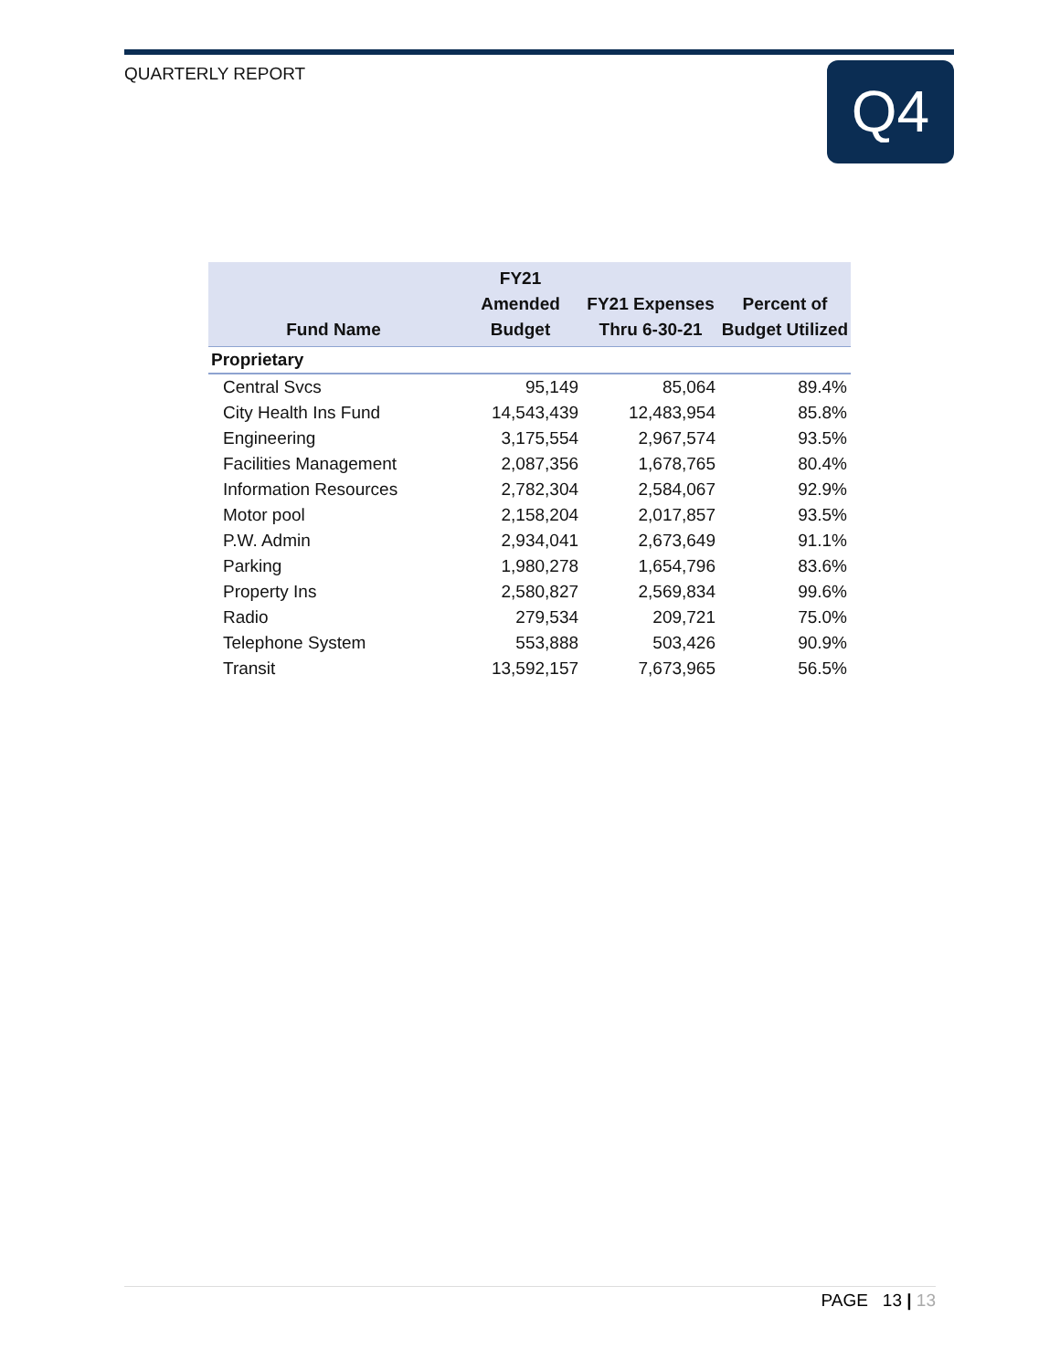QUARTERLY REPORT Q4
| Fund Name | FY21 Amended Budget | FY21 Expenses Thru 6-30-21 | Percent of Budget Utilized |
| --- | --- | --- | --- |
| Proprietary | | | |
| Central Svcs | 95,149 | 85,064 | 89.4% |
| City Health Ins Fund | 14,543,439 | 12,483,954 | 85.8% |
| Engineering | 3,175,554 | 2,967,574 | 93.5% |
| Facilities Management | 2,087,356 | 1,678,765 | 80.4% |
| Information Resources | 2,782,304 | 2,584,067 | 92.9% |
| Motor pool | 2,158,204 | 2,017,857 | 93.5% |
| P.W. Admin | 2,934,041 | 2,673,649 | 91.1% |
| Parking | 1,980,278 | 1,654,796 | 83.6% |
| Property Ins | 2,580,827 | 2,569,834 | 99.6% |
| Radio | 279,534 | 209,721 | 75.0% |
| Telephone System | 553,888 | 503,426 | 90.9% |
| Transit | 13,592,157 | 7,673,965 | 56.5% |
PAGE 13 | 13